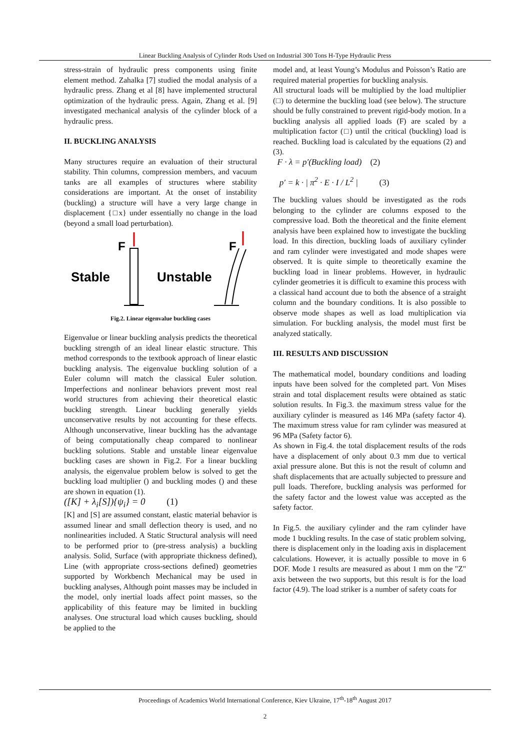Linear Buckling Analysis of Cylinder Rods Used on Industrial 300 Tons H-Type Hydraulic Press
stress-strain of hydraulic press components using finite element method. Zahalka [7] studied the modal analysis of a hydraulic press. Zhang et al [8] have implemented structural optimization of the hydraulic press. Again, Zhang et al. [9] investigated mechanical analysis of the cylinder block of a hydraulic press.
II. BUCKLING ANALYSIS
Many structures require an evaluation of their structural stability. Thin columns, compression members, and vacuum tanks are all examples of structures where stability considerations are important. At the onset of instability (buckling) a structure will have a very large change in displacement {□x} under essentially no change in the load (beyond a small load perturbation).
Stable
Unstable
F
F
Fig.2. Linear eigenvalue buckling cases
Eigenvalue or linear buckling analysis predicts the theoretical buckling strength of an ideal linear elastic structure. This method corresponds to the textbook approach of linear elastic buckling analysis. The eigenvalue buckling solution of a Euler column will match the classical Euler solution. Imperfections and nonlinear behaviors prevent most real world structures from achieving their theoretical elastic buckling strength. Linear buckling generally yields unconservative results by not accounting for these effects. Although unconservative, linear buckling has the advantage of being computationally cheap compared to nonlinear buckling solutions. Stable and unstable linear eigenvalue buckling cases are shown in Fig.2. For a linear buckling analysis, the eigenvalue problem below is solved to get the buckling load multiplier () and buckling modes () and these are shown in equation (1).
([K] + λ<sub>i</sub>[S]){ψ<sub>i</sub>} = 0 (1)
[K] and [S] are assumed constant, elastic material behavior is assumed linear and small deflection theory is used, and no nonlinearities included. A Static Structural analysis will need to be performed prior to (pre-stress analysis) a buckling analysis. Solid, Surface (with appropriate thickness defined), Line (with appropriate cross-sections defined) geometries supported by Workbench Mechanical may be used in buckling analyses, Although point masses may be included in the model, only inertial loads affect point masses, so the applicability of this feature may be limited in buckling analyses. One structural load which causes buckling, should be applied to the
model and, at least Young’s Modulus and Poisson’s Ratio are required material properties for buckling analysis.
All structural loads will be multiplied by the load multiplier (□) to determine the buckling load (see below). The structure should be fully constrained to prevent rigid-body motion. In a buckling analysis all applied loads (F) are scaled by a multiplication factor (□) until the critical (buckling) load is reached. Buckling load is calculated by the equations (2) and (3).
F · λ = p′(Buckling load) (2)
p′ = k · | π<sup>2</sup> · E · I / L<sup>2</sup> | (3)
The buckling values should be investigated as the rods belonging to the cylinder are columns exposed to the compressive load. Both the theoretical and the finite element analysis have been explained how to investigate the buckling load. In this direction, buckling loads of auxiliary cylinder and ram cylinder were investigated and mode shapes were observed. It is quite simple to theoretically examine the buckling load in linear problems. However, in hydraulic cylinder geometries it is difficult to examine this process with a classical hand account due to both the absence of a straight column and the boundary conditions. It is also possible to observe mode shapes as well as load multiplication via simulation. For buckling analysis, the model must first be analyzed statically.
III. RESULTS AND DISCUSSION
The mathematical model, boundary conditions and loading inputs have been solved for the completed part. Von Mises strain and total displacement results were obtained as static solution results. In Fig.3. the maximum stress value for the auxiliary cylinder is measured as 146 MPa (safety factor 4). The maximum stress value for ram cylinder was measured at 96 MPa (Safety factor 6).
As shown in Fig.4. the total displacement results of the rods have a displacement of only about 0.3 mm due to vertical axial pressure alone. But this is not the result of column and shaft displacements that are actually subjected to pressure and pull loads. Therefore, buckling analysis was performed for the safety factor and the lowest value was accepted as the safety factor.
In Fig.5. the auxiliary cylinder and the ram cylinder have mode 1 buckling results. In the case of static problem solving, there is displacement only in the loading axis in displacement calculations. However, it is actually possible to move in 6 DOF. Mode 1 results are measured as about 1 mm on the "Z" axis between the two supports, but this result is for the load factor (4.9). The load striker is a number of safety coats for
Proceedings of Academics World International Conference, Kiev Ukraine, 17<sup>th</sup>-18<sup>th</sup> August 2017
2